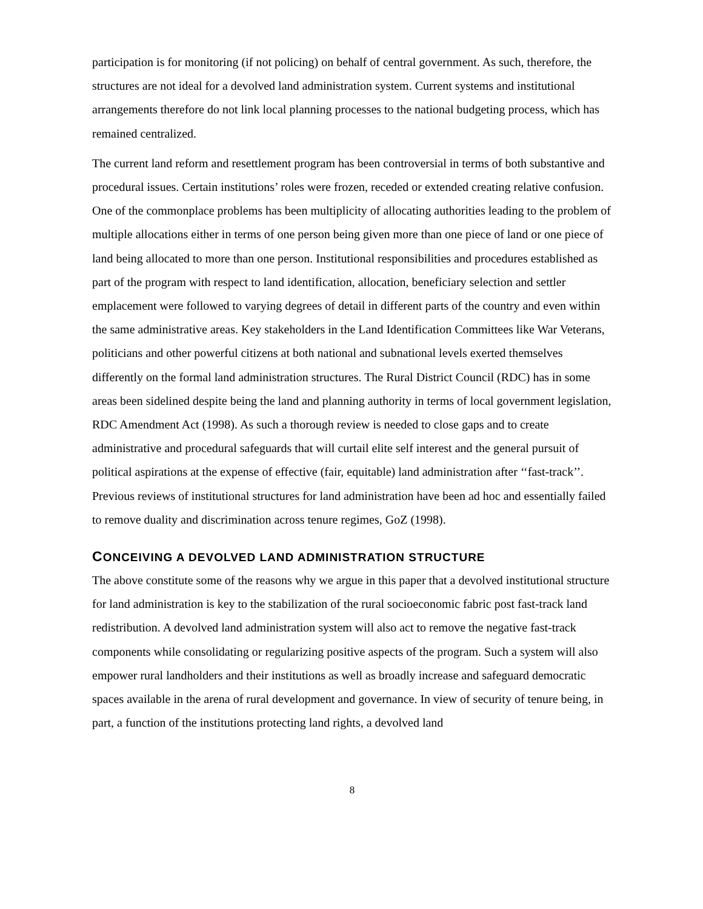participation is for monitoring (if not policing) on behalf of central government. As such, therefore, the structures are not ideal for a devolved land administration system. Current systems and institutional arrangements therefore do not link local planning processes to the national budgeting process, which has remained centralized.
The current land reform and resettlement program has been controversial in terms of both substantive and procedural issues. Certain institutions’ roles were frozen, receded or extended creating relative confusion. One of the commonplace problems has been multiplicity of allocating authorities leading to the problem of multiple allocations either in terms of one person being given more than one piece of land or one piece of land being allocated to more than one person. Institutional responsibilities and procedures established as part of the program with respect to land identification, allocation, beneficiary selection and settler emplacement were followed to varying degrees of detail in different parts of the country and even within the same administrative areas. Key stakeholders in the Land Identification Committees like War Veterans, politicians and other powerful citizens at both national and subnational levels exerted themselves differently on the formal land administration structures. The Rural District Council (RDC) has in some areas been sidelined despite being the land and planning authority in terms of local government legislation, RDC Amendment Act (1998). As such a thorough review is needed to close gaps and to create administrative and procedural safeguards that will curtail elite self interest and the general pursuit of political aspirations at the expense of effective (fair, equitable) land administration after ‘‘fast-track’’. Previous reviews of institutional structures for land administration have been ad hoc and essentially failed to remove duality and discrimination across tenure regimes, GoZ (1998).
CONCEIVING A DEVOLVED LAND ADMINISTRATION STRUCTURE
The above constitute some of the reasons why we argue in this paper that a devolved institutional structure for land administration is key to the stabilization of the rural socioeconomic fabric post fast-track land redistribution. A devolved land administration system will also act to remove the negative fast-track components while consolidating or regularizing positive aspects of the program. Such a system will also empower rural landholders and their institutions as well as broadly increase and safeguard democratic spaces available in the arena of rural development and governance. In view of security of tenure being, in part, a function of the institutions protecting land rights, a devolved land
8